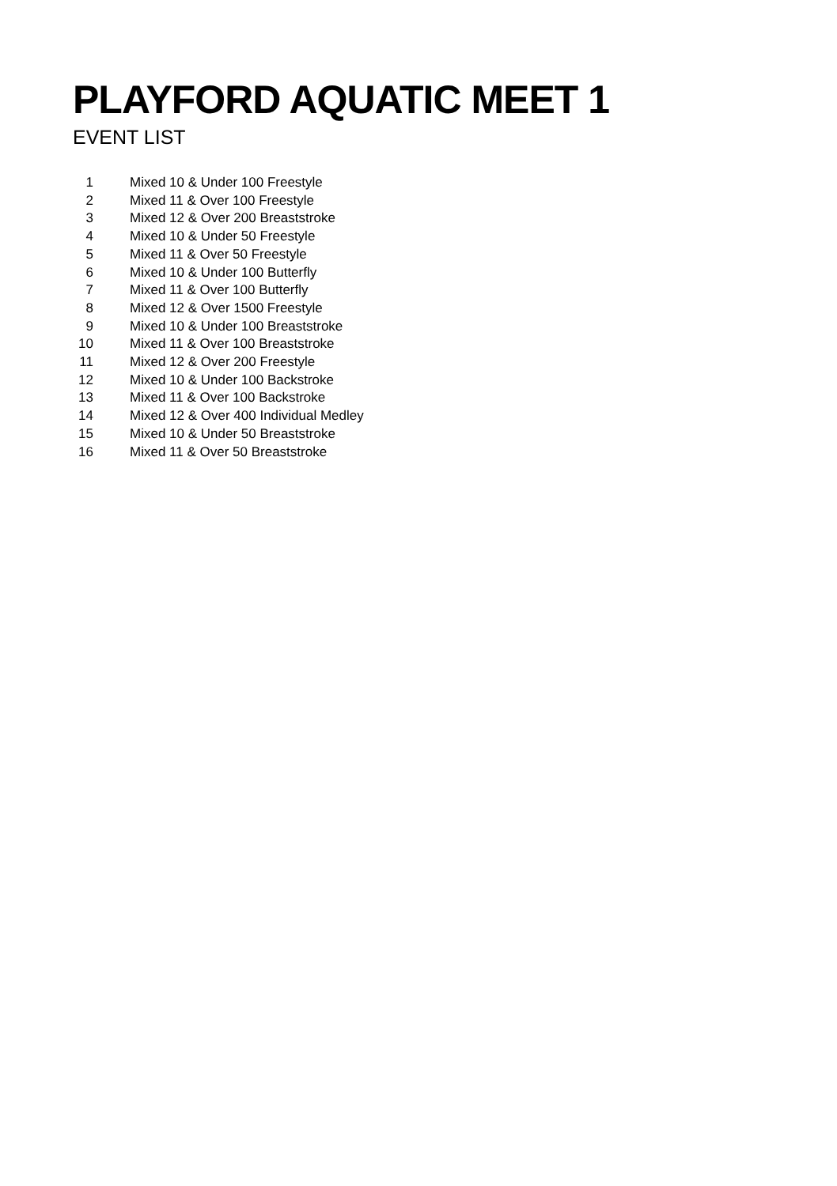PLAYFORD AQUATIC MEET 1
EVENT LIST
| 1 | Mixed 10 & Under 100 Freestyle |
| 2 | Mixed 11 & Over 100 Freestyle |
| 3 | Mixed 12 & Over 200 Breaststroke |
| 4 | Mixed 10 & Under 50 Freestyle |
| 5 | Mixed 11 & Over 50 Freestyle |
| 6 | Mixed 10 & Under 100 Butterfly |
| 7 | Mixed 11 & Over 100 Butterfly |
| 8 | Mixed 12 & Over 1500 Freestyle |
| 9 | Mixed 10 & Under 100 Breaststroke |
| 10 | Mixed 11 & Over 100 Breaststroke |
| 11 | Mixed 12 & Over 200 Freestyle |
| 12 | Mixed 10 & Under 100 Backstroke |
| 13 | Mixed 11 & Over 100 Backstroke |
| 14 | Mixed 12 & Over 400 Individual Medley |
| 15 | Mixed 10 & Under 50 Breaststroke |
| 16 | Mixed 11 & Over 50 Breaststroke |